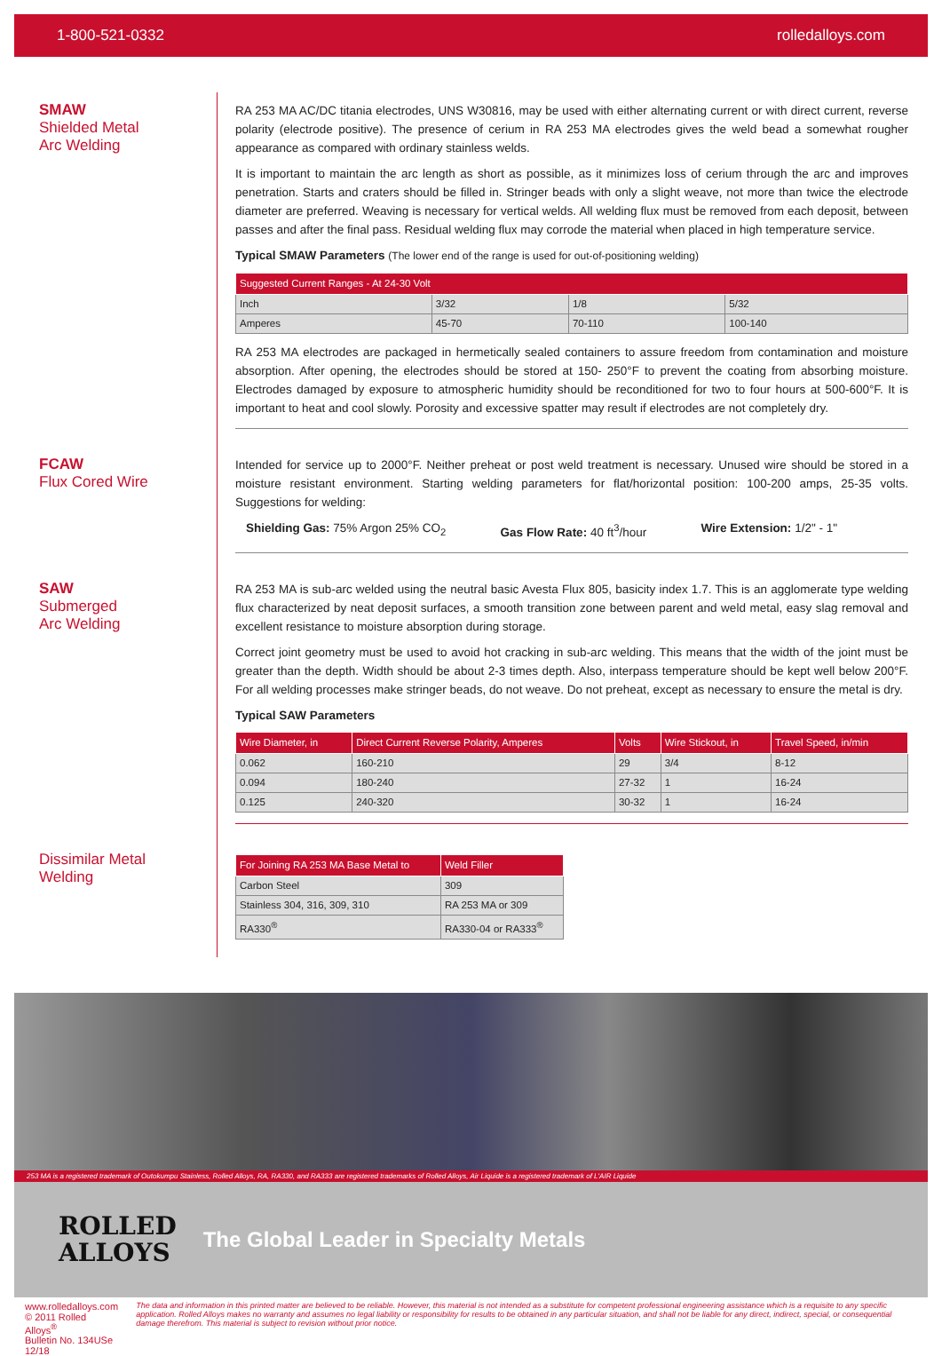1-800-521-0332 rolledalloys.com
SMAW
Shielded Metal
Arc Welding
RA 253 MA AC/DC titania electrodes, UNS W30816, may be used with either alternating current or with direct current, reverse polarity (electrode positive). The presence of cerium in RA 253 MA electrodes gives the weld bead a somewhat rougher appearance as compared with ordinary stainless welds.
It is important to maintain the arc length as short as possible, as it minimizes loss of cerium through the arc and improves penetration. Starts and craters should be filled in. Stringer beads with only a slight weave, not more than twice the electrode diameter are preferred. Weaving is necessary for vertical welds. All welding flux must be removed from each deposit, between passes and after the final pass. Residual welding flux may corrode the material when placed in high temperature service.
Typical SMAW Parameters (The lower end of the range is used for out-of-positioning welding)
| Suggested Current Ranges - At 24-30 Volt | | | |
| --- | --- | --- | --- |
| Inch | 3/32 | 1/8 | 5/32 |
| Amperes | 45-70 | 70-110 | 100-140 |
RA 253 MA electrodes are packaged in hermetically sealed containers to assure freedom from contamination and moisture absorption. After opening, the electrodes should be stored at 150- 250°F to prevent the coating from absorbing moisture. Electrodes damaged by exposure to atmospheric humidity should be reconditioned for two to four hours at 500-600°F. It is important to heat and cool slowly. Porosity and excessive spatter may result if electrodes are not completely dry.
FCAW
Flux Cored Wire
Intended for service up to 2000°F. Neither preheat or post weld treatment is necessary. Unused wire should be stored in a moisture resistant environment. Starting welding parameters for flat/horizontal position: 100-200 amps, 25-35 volts. Suggestions for welding:
Shielding Gas: 75% Argon 25% CO<sub>2</sub> Gas Flow Rate: 40 ft<sup>3</sup>/hour Wire Extension: 1/2" - 1"
SAW
Submerged
Arc Welding
RA 253 MA is sub-arc welded using the neutral basic Avesta Flux 805, basicity index 1.7. This is an agglomerate type welding flux characterized by neat deposit surfaces, a smooth transition zone between parent and weld metal, easy slag removal and excellent resistance to moisture absorption during storage.
Correct joint geometry must be used to avoid hot cracking in sub-arc welding. This means that the width of the joint must be greater than the depth. Width should be about 2-3 times depth. Also, interpass temperature should be kept well below 200°F. For all welding processes make stringer beads, do not weave. Do not preheat, except as necessary to ensure the metal is dry.
Typical SAW Parameters
| Wire Diameter, in | Direct Current Reverse Polarity, Amperes | Volts | Wire Stickout, in | Travel Speed, in/min |
| --- | --- | --- | --- | --- |
| 0.062 | 160-210 | 29 | 3/4 | 8-12 |
| 0.094 | 180-240 | 27-32 | 1 | 16-24 |
| 0.125 | 240-320 | 30-32 | 1 | 16-24 |
Dissimilar Metal
Welding
| For Joining RA 253 MA Base Metal to | Weld Filler |
| --- | --- |
| Carbon Steel | 309 |
| Stainless 304, 316, 309, 310 | RA 253 MA or 309 |
| RA330<sup>®</sup> | RA330-04 or RA333<sup>®</sup> |
253 MA is a registered trademark of Outokumpu Stainless, Rolled Alloys, RA, RA330, and RA333 are registered trademarks of Rolled Alloys, Air Liquide is a registered trademark of L'AIR Liquide
ROLLED
ALLOYS
The Global Leader in Specialty Metals
www.rolledalloys.com
© 2011 Rolled Alloys<sup>®</sup>
Bulletin No. 134USe 12/18
The data and information in this printed matter are believed to be reliable. However, this material is not intended as a substitute for competent professional engineering assistance which is a requisite to any specific application. Rolled Alloys makes no warranty and assumes no legal liability or responsibility for results to be obtained in any particular situation, and shall not be liable for any direct, indirect, special, or consequential damage therefrom. This material is subject to revision without prior notice.